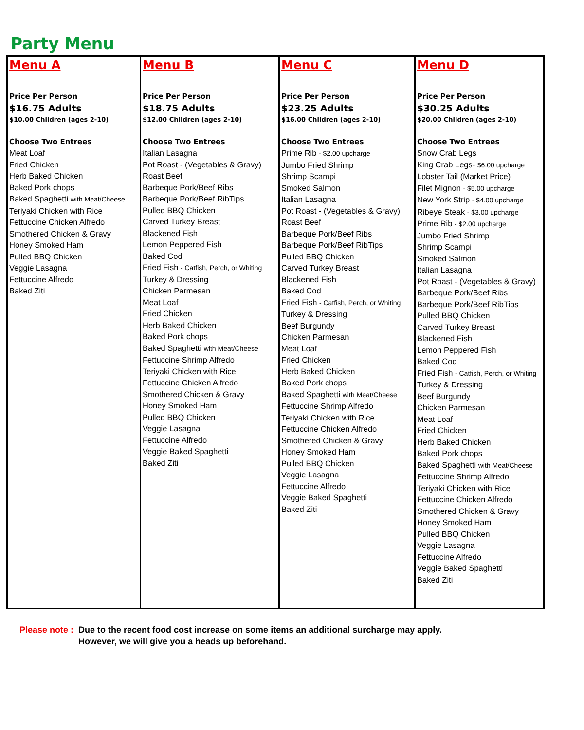Party Menu
| Menu A Price Per Person $16.75 Adults $10.00 Children (ages 2-10) Choose Two Entrees Meat Loaf Fried Chicken Herb Baked Chicken Baked Pork chops Baked Spaghetti with Meat/Cheese Teriyaki Chicken with Rice Fettuccine Chicken Alfredo Smothered Chicken & Gravy Honey Smoked Ham Pulled BBQ Chicken Veggie Lasagna Fettuccine Alfredo Baked Ziti | Menu B Price Per Person $18.75 Adults $12.00 Children (ages 2-10) Choose Two Entrees Italian Lasagna Pot Roast - (Vegetables & Gravy) Roast Beef Barbeque Pork/Beef Ribs Barbeque Pork/Beef RibTips Pulled BBQ Chicken Carved Turkey Breast Blackened Fish Lemon Peppered Fish Baked Cod Fried Fish - Catfish, Perch, or Whiting Turkey & Dressing Chicken Parmesan Meat Loaf Fried Chicken Herb Baked Chicken Baked Pork chops Baked Spaghetti with Meat/Cheese Fettuccine Shrimp Alfredo Teriyaki Chicken with Rice Fettuccine Chicken Alfredo Smothered Chicken & Gravy Honey Smoked Ham Pulled BBQ Chicken Veggie Lasagna Fettuccine Alfredo Veggie Baked Spaghetti Baked Ziti | Menu C Price Per Person $23.25 Adults $16.00 Children (ages 2-10) Choose Two Entrees Prime Rib - $2.00 upcharge Jumbo Fried Shrimp Shrimp Scampi Smoked Salmon Italian Lasagna Pot Roast - (Vegetables & Gravy) Roast Beef Barbeque Pork/Beef Ribs Barbeque Pork/Beef RibTips Pulled BBQ Chicken Carved Turkey Breast Blackened Fish Baked Cod Fried Fish - Catfish, Perch, or Whiting Turkey & Dressing Beef Burgundy Chicken Parmesan Meat Loaf Fried Chicken Herb Baked Chicken Baked Pork chops Baked Spaghetti with Meat/Cheese Fettuccine Shrimp Alfredo Teriyaki Chicken with Rice Fettuccine Chicken Alfredo Smothered Chicken & Gravy Honey Smoked Ham Pulled BBQ Chicken Veggie Lasagna Fettuccine Alfredo Veggie Baked Spaghetti Baked Ziti | Menu D Price Per Person $30.25 Adults $20.00 Children (ages 2-10) Choose Two Entrees Snow Crab Legs King Crab Legs- $6.00 upcharge Lobster Tail (Market Price) Filet Mignon - $5.00 upcharge New York Strip - $4.00 upcharge Ribeye Steak - $3.00 upcharge Prime Rib - $2.00 upcharge Jumbo Fried Shrimp Shrimp Scampi Smoked Salmon Italian Lasagna Pot Roast - (Vegetables & Gravy) Barbeque Pork/Beef Ribs Barbeque Pork/Beef RibTips Pulled BBQ Chicken Carved Turkey Breast Blackened Fish Lemon Peppered Fish Baked Cod Fried Fish - Catfish, Perch, or Whiting Turkey & Dressing Beef Burgundy Chicken Parmesan Meat Loaf Fried Chicken Herb Baked Chicken Baked Pork chops Baked Spaghetti with Meat/Cheese Fettuccine Shrimp Alfredo Teriyaki Chicken with Rice Fettuccine Chicken Alfredo Smothered Chicken & Gravy Honey Smoked Ham Pulled BBQ Chicken Veggie Lasagna Fettuccine Alfredo Veggie Baked Spaghetti Baked Ziti |
Please note : Due to the recent food cost increase on some items an additional surcharge may apply.
Please note : However, we will give you a heads up beforehand.